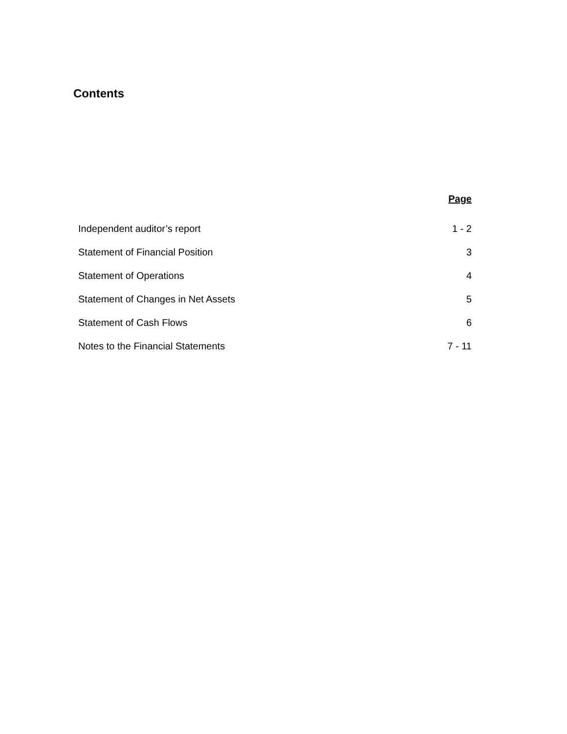Contents
| | Page |
| Independent auditor’s report | 1 - 2 |
| Statement of Financial Position | 3 |
| Statement of Operations | 4 |
| Statement of Changes in Net Assets | 5 |
| Statement of Cash Flows | 6 |
| Notes to the Financial Statements | 7 - 11 |